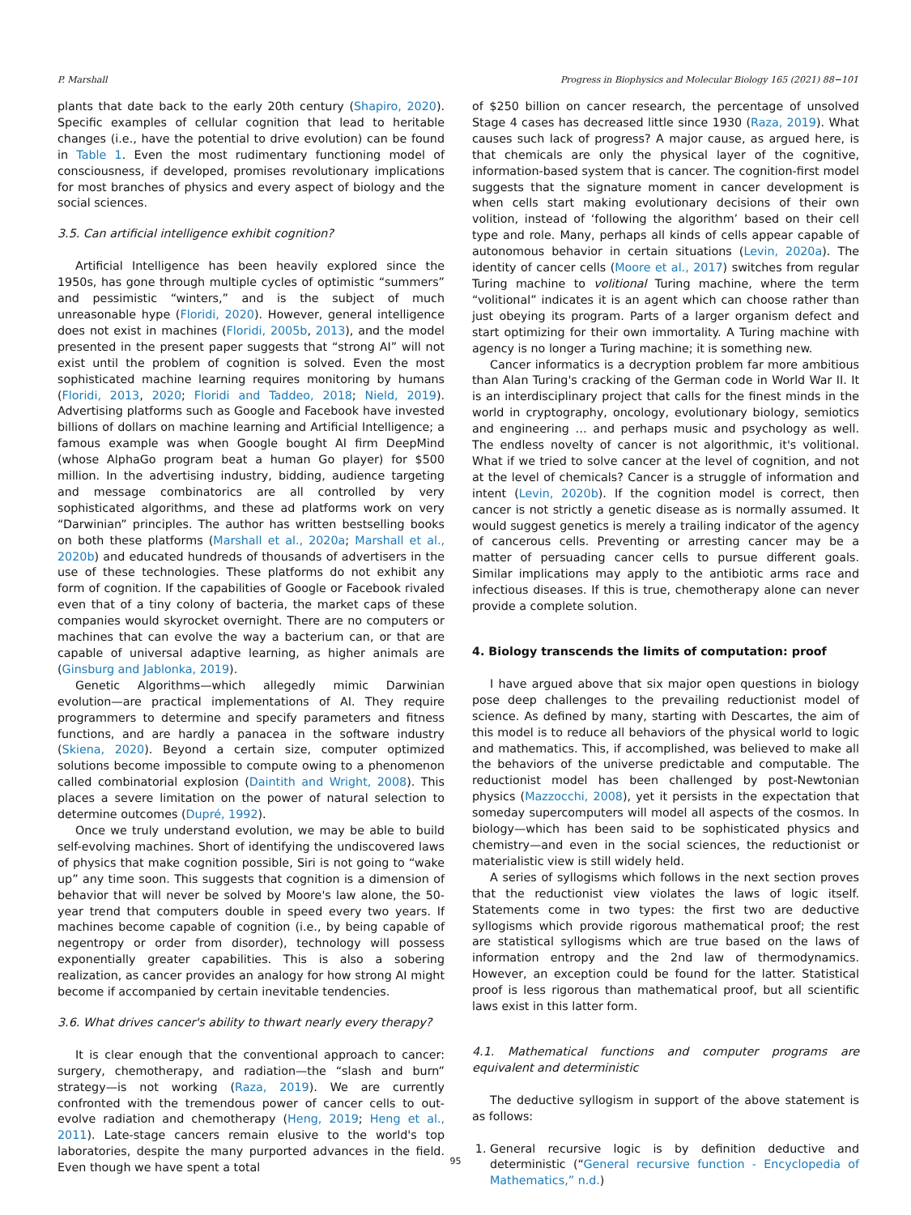P. Marshall Progress in Biophysics and Molecular Biology 165 (2021) 88−101
plants that date back to the early 20th century (Shapiro, 2020). Specific examples of cellular cognition that lead to heritable changes (i.e., have the potential to drive evolution) can be found in Table 1. Even the most rudimentary functioning model of consciousness, if developed, promises revolutionary implications for most branches of physics and every aspect of biology and the social sciences.
3.5. Can artificial intelligence exhibit cognition?
Artificial Intelligence has been heavily explored since the 1950s, has gone through multiple cycles of optimistic “summers” and pessimistic “winters,” and is the subject of much unreasonable hype (Floridi, 2020). However, general intelligence does not exist in machines (Floridi, 2005b, 2013), and the model presented in the present paper suggests that “strong AI” will not exist until the problem of cognition is solved. Even the most sophisticated machine learning requires monitoring by humans (Floridi, 2013, 2020; Floridi and Taddeo, 2018; Nield, 2019). Advertising platforms such as Google and Facebook have invested billions of dollars on machine learning and Artificial Intelligence; a famous example was when Google bought AI firm DeepMind (whose AlphaGo program beat a human Go player) for $500 million. In the advertising industry, bidding, audience targeting and message combinatorics are all controlled by very sophisticated algorithms, and these ad platforms work on very “Darwinian” principles. The author has written bestselling books on both these platforms (Marshall et al., 2020a; Marshall et al., 2020b) and educated hundreds of thousands of advertisers in the use of these technologies. These platforms do not exhibit any form of cognition. If the capabilities of Google or Facebook rivaled even that of a tiny colony of bacteria, the market caps of these companies would skyrocket overnight. There are no computers or machines that can evolve the way a bacterium can, or that are capable of universal adaptive learning, as higher animals are (Ginsburg and Jablonka, 2019).
Genetic Algorithms—which allegedly mimic Darwinian evolution—are practical implementations of AI. They require programmers to determine and specify parameters and fitness functions, and are hardly a panacea in the software industry (Skiena, 2020). Beyond a certain size, computer optimized solutions become impossible to compute owing to a phenomenon called combinatorial explosion (Daintith and Wright, 2008). This places a severe limitation on the power of natural selection to determine outcomes (Dupré, 1992).
Once we truly understand evolution, we may be able to build self-evolving machines. Short of identifying the undiscovered laws of physics that make cognition possible, Siri is not going to “wake up” any time soon. This suggests that cognition is a dimension of behavior that will never be solved by Moore's law alone, the 50-year trend that computers double in speed every two years. If machines become capable of cognition (i.e., by being capable of negentropy or order from disorder), technology will possess exponentially greater capabilities. This is also a sobering realization, as cancer provides an analogy for how strong AI might become if accompanied by certain inevitable tendencies.
3.6. What drives cancer's ability to thwart nearly every therapy?
It is clear enough that the conventional approach to cancer: surgery, chemotherapy, and radiation—the “slash and burn” strategy—is not working (Raza, 2019). We are currently confronted with the tremendous power of cancer cells to out-evolve radiation and chemotherapy (Heng, 2019; Heng et al., 2011). Late-stage cancers remain elusive to the world's top laboratories, despite the many purported advances in the field. Even though we have spent a total
of $250 billion on cancer research, the percentage of unsolved Stage 4 cases has decreased little since 1930 (Raza, 2019). What causes such lack of progress? A major cause, as argued here, is that chemicals are only the physical layer of the cognitive, information-based system that is cancer. The cognition-first model suggests that the signature moment in cancer development is when cells start making evolutionary decisions of their own volition, instead of ‘following the algorithm’ based on their cell type and role. Many, perhaps all kinds of cells appear capable of autonomous behavior in certain situations (Levin, 2020a). The identity of cancer cells (Moore et al., 2017) switches from regular Turing machine to volitional Turing machine, where the term “volitional” indicates it is an agent which can choose rather than just obeying its program. Parts of a larger organism defect and start optimizing for their own immortality. A Turing machine with agency is no longer a Turing machine; it is something new.
Cancer informatics is a decryption problem far more ambitious than Alan Turing's cracking of the German code in World War II. It is an interdisciplinary project that calls for the finest minds in the world in cryptography, oncology, evolutionary biology, semiotics and engineering … and perhaps music and psychology as well. The endless novelty of cancer is not algorithmic, it's volitional. What if we tried to solve cancer at the level of cognition, and not at the level of chemicals? Cancer is a struggle of information and intent (Levin, 2020b). If the cognition model is correct, then cancer is not strictly a genetic disease as is normally assumed. It would suggest genetics is merely a trailing indicator of the agency of cancerous cells. Preventing or arresting cancer may be a matter of persuading cancer cells to pursue different goals. Similar implications may apply to the antibiotic arms race and infectious diseases. If this is true, chemotherapy alone can never provide a complete solution.
4. Biology transcends the limits of computation: proof
I have argued above that six major open questions in biology pose deep challenges to the prevailing reductionist model of science. As defined by many, starting with Descartes, the aim of this model is to reduce all behaviors of the physical world to logic and mathematics. This, if accomplished, was believed to make all the behaviors of the universe predictable and computable. The reductionist model has been challenged by post-Newtonian physics (Mazzocchi, 2008), yet it persists in the expectation that someday supercomputers will model all aspects of the cosmos. In biology—which has been said to be sophisticated physics and chemistry—and even in the social sciences, the reductionist or materialistic view is still widely held.
A series of syllogisms which follows in the next section proves that the reductionist view violates the laws of logic itself. Statements come in two types: the first two are deductive syllogisms which provide rigorous mathematical proof; the rest are statistical syllogisms which are true based on the laws of information entropy and the 2nd law of thermodynamics. However, an exception could be found for the latter. Statistical proof is less rigorous than mathematical proof, but all scientific laws exist in this latter form.
4.1. Mathematical functions and computer programs are equivalent and deterministic
The deductive syllogism in support of the above statement is as follows:
1. General recursive logic is by definition deductive and deterministic (“General recursive function - Encyclopedia of Mathematics,” n.d.)
95